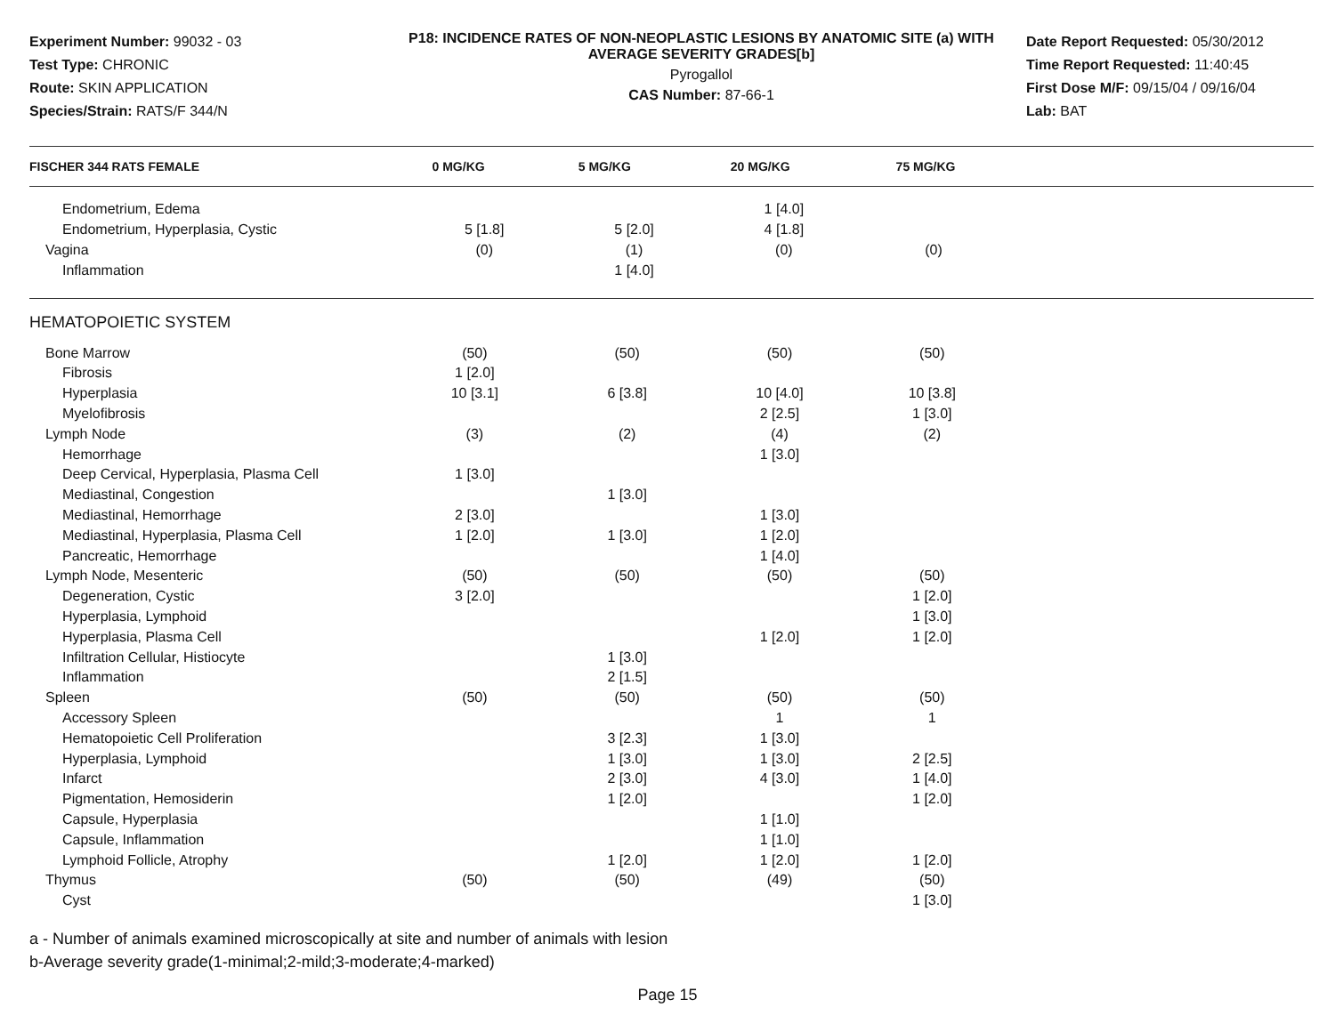Experiment Number: 99032 - 03
Test Type: CHRONIC
Route: SKIN APPLICATION
Species/Strain: RATS/F 344/N
P18: INCIDENCE RATES OF NON-NEOPLASTIC LESIONS BY ANATOMIC SITE (a) WITH AVERAGE SEVERITY GRADES[b]
Pyrogallol
CAS Number: 87-66-1
Date Report Requested: 05/30/2012
Time Report Requested: 11:40:45
First Dose M/F: 09/15/04 / 09/16/04
Lab: BAT
| FISCHER 344 RATS FEMALE | 0 MG/KG | 5 MG/KG | 20 MG/KG | 75 MG/KG | |
| --- | --- | --- | --- | --- | --- |
| Endometrium, Edema | | | 1 [4.0] | | |
| Endometrium, Hyperplasia, Cystic | 5 [1.8] | 5 [2.0] | 4 [1.8] | | |
| Vagina | (0) | (1) | (0) | (0) | |
| Inflammation | | 1 [4.0] | | | |
HEMATOPOIETIC SYSTEM
| Bone Marrow | (50) | (50) | (50) | (50) | |
| Fibrosis | 1 [2.0] | | | | |
| Hyperplasia | 10 [3.1] | 6 [3.8] | 10 [4.0] | 10 [3.8] | |
| Myelofibrosis | | | 2 [2.5] | 1 [3.0] | |
| Lymph Node | (3) | (2) | (4) | (2) | |
| Hemorrhage | | | 1 [3.0] | | |
| Deep Cervical, Hyperplasia, Plasma Cell | 1 [3.0] | | | | |
| Mediastinal, Congestion | | 1 [3.0] | | | |
| Mediastinal, Hemorrhage | 2 [3.0] | | 1 [3.0] | | |
| Mediastinal, Hyperplasia, Plasma Cell | 1 [2.0] | 1 [3.0] | 1 [2.0] | | |
| Pancreatic, Hemorrhage | | | 1 [4.0] | | |
| Lymph Node, Mesenteric | (50) | (50) | (50) | (50) | |
| Degeneration, Cystic | 3 [2.0] | | | 1 [2.0] | |
| Hyperplasia, Lymphoid | | | | 1 [3.0] | |
| Hyperplasia, Plasma Cell | | | 1 [2.0] | 1 [2.0] | |
| Infiltration Cellular, Histiocyte | | 1 [3.0] | | | |
| Inflammation | | 2 [1.5] | | | |
| Spleen | (50) | (50) | (50) | (50) | |
| Accessory Spleen | | | 1 | 1 | |
| Hematopoietic Cell Proliferation | | 3 [2.3] | 1 [3.0] | | |
| Hyperplasia, Lymphoid | | 1 [3.0] | 1 [3.0] | 2 [2.5] | |
| Infarct | | 2 [3.0] | 4 [3.0] | 1 [4.0] | |
| Pigmentation, Hemosiderin | | 1 [2.0] | | 1 [2.0] | |
| Capsule, Hyperplasia | | | 1 [1.0] | | |
| Capsule, Inflammation | | | 1 [1.0] | | |
| Lymphoid Follicle, Atrophy | | 1 [2.0] | 1 [2.0] | 1 [2.0] | |
| Thymus | (50) | (50) | (49) | (50) | |
| Cyst | | | | 1 [3.0] | |
a - Number of animals examined microscopically at site and number of animals with lesion
b-Average severity grade(1-minimal;2-mild;3-moderate;4-marked)
Page 15